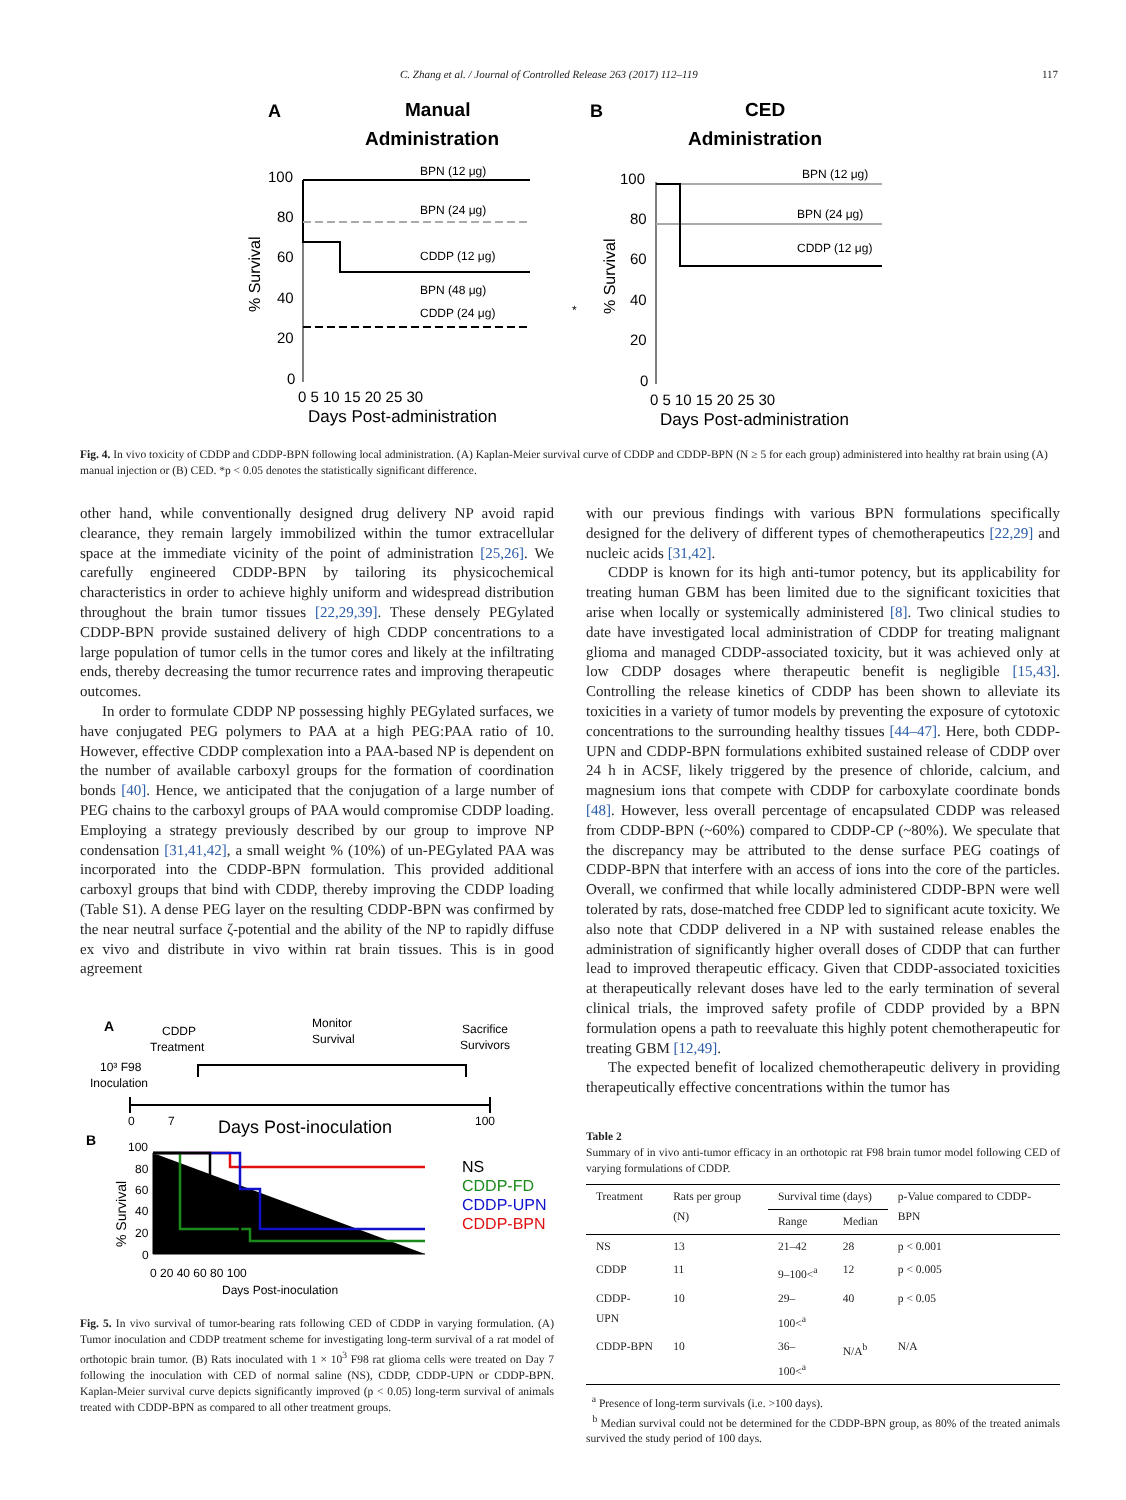C. Zhang et al. / Journal of Controlled Release 263 (2017) 112–119 117
A
Manual
Administration
B
CED
Administration
100
80
60
40
20
0
0 5 10 15 20 25 30
Days Post-administration
100
80
60
40
20
0
0 5 10 15 20 25 30
Days Post-administration
% Survival
% Survival
BPN (12 μg)
BPN (24 μg)
CDDP (12 μg)
BPN (48 μg)
CDDP (24 μg)
*
BPN (12 μg)
BPN (24 μg)
CDDP (12 μg)
Fig. 4. In vivo toxicity of CDDP and CDDP-BPN following local administration. (A) Kaplan-Meier survival curve of CDDP and CDDP-BPN (N ≥ 5 for each group) administered into healthy rat brain using (A) manual injection or (B) CED. *p < 0.05 denotes the statistically significant difference.
other hand, while conventionally designed drug delivery NP avoid rapid clearance, they remain largely immobilized within the tumor extracellular space at the immediate vicinity of the point of administration [25,26]. We carefully engineered CDDP-BPN by tailoring its physicochemical characteristics in order to achieve highly uniform and widespread distribution throughout the brain tumor tissues [22,29,39]. These densely PEGylated CDDP-BPN provide sustained delivery of high CDDP concentrations to a large population of tumor cells in the tumor cores and likely at the infiltrating ends, thereby decreasing the tumor recurrence rates and improving therapeutic outcomes.
In order to formulate CDDP NP possessing highly PEGylated surfaces, we have conjugated PEG polymers to PAA at a high PEG:PAA ratio of 10. However, effective CDDP complexation into a PAA-based NP is dependent on the number of available carboxyl groups for the formation of coordination bonds [40]. Hence, we anticipated that the conjugation of a large number of PEG chains to the carboxyl groups of PAA would compromise CDDP loading. Employing a strategy previously described by our group to improve NP condensation [31,41,42], a small weight % (10%) of un-PEGylated PAA was incorporated into the CDDP-BPN formulation. This provided additional carboxyl groups that bind with CDDP, thereby improving the CDDP loading (Table S1). A dense PEG layer on the resulting CDDP-BPN was confirmed by the near neutral surface ζ-potential and the ability of the NP to rapidly diffuse ex vivo and distribute in vivo within rat brain tissues. This is in good agreement
A
CDDP
Treatment
Monitor
Survival
Sacrifice
Survivors
10³ F98
Inoculation
0
7
100
B
100
80
60
40
20
0
0 20 40 60 80 100
Days Post-inoculation
Days Post-inoculation
% Survival
NS
CDDP-FD
CDDP-UPN
CDDP-BPN
Fig. 5. In vivo survival of tumor-bearing rats following CED of CDDP in varying formulation. (A) Tumor inoculation and CDDP treatment scheme for investigating long-term survival of a rat model of orthotopic brain tumor. (B) Rats inoculated with 1 × 10<sup>3</sup> F98 rat glioma cells were treated on Day 7 following the inoculation with CED of normal saline (NS), CDDP, CDDP-UPN or CDDP-BPN. Kaplan-Meier survival curve depicts significantly improved (p < 0.05) long-term survival of animals treated with CDDP-BPN as compared to all other treatment groups.
with our previous findings with various BPN formulations specifically designed for the delivery of different types of chemotherapeutics [22,29] and nucleic acids [31,42].
CDDP is known for its high anti-tumor potency, but its applicability for treating human GBM has been limited due to the significant toxicities that arise when locally or systemically administered [8]. Two clinical studies to date have investigated local administration of CDDP for treating malignant glioma and managed CDDP-associated toxicity, but it was achieved only at low CDDP dosages where therapeutic benefit is negligible [15,43]. Controlling the release kinetics of CDDP has been shown to alleviate its toxicities in a variety of tumor models by preventing the exposure of cytotoxic concentrations to the surrounding healthy tissues [44–47]. Here, both CDDP-UPN and CDDP-BPN formulations exhibited sustained release of CDDP over 24 h in ACSF, likely triggered by the presence of chloride, calcium, and magnesium ions that compete with CDDP for carboxylate coordinate bonds [48]. However, less overall percentage of encapsulated CDDP was released from CDDP-BPN (~60%) compared to CDDP-CP (~80%). We speculate that the discrepancy may be attributed to the dense surface PEG coatings of CDDP-BPN that interfere with an access of ions into the core of the particles. Overall, we confirmed that while locally administered CDDP-BPN were well tolerated by rats, dose-matched free CDDP led to significant acute toxicity. We also note that CDDP delivered in a NP with sustained release enables the administration of significantly higher overall doses of CDDP that can further lead to improved therapeutic efficacy. Given that CDDP-associated toxicities at therapeutically relevant doses have led to the early termination of several clinical trials, the improved safety profile of CDDP provided by a BPN formulation opens a path to reevaluate this highly potent chemotherapeutic for treating GBM [12,49].
The expected benefit of localized chemotherapeutic delivery in providing therapeutically effective concentrations within the tumor has
Table 2
Summary of in vivo anti-tumor efficacy in an orthotopic rat F98 brain tumor model following CED of varying formulations of CDDP.
| Treatment | Rats per group (N) | Survival time (days) | | p-Value compared to CDDP-BPN |
| --- | --- | --- | --- | --- |
| | | Range | Median | |
| NS | 13 | 21–42 | 28 | p < 0.001 |
| CDDP | 11 | 9–100<<sup>a</sup> | 12 | p < 0.005 |
| CDDP-UPN | 10 | 29–100<<sup>a</sup> | 40 | p < 0.05 |
| CDDP-BPN | 10 | 36–100<<sup>a</sup> | N/A<sup>b</sup> | N/A |
<sup>a</sup> Presence of long-term survivals (i.e. >100 days).
<sup>b</sup> Median survival could not be determined for the CDDP-BPN group, as 80% of the treated animals survived the study period of 100 days.